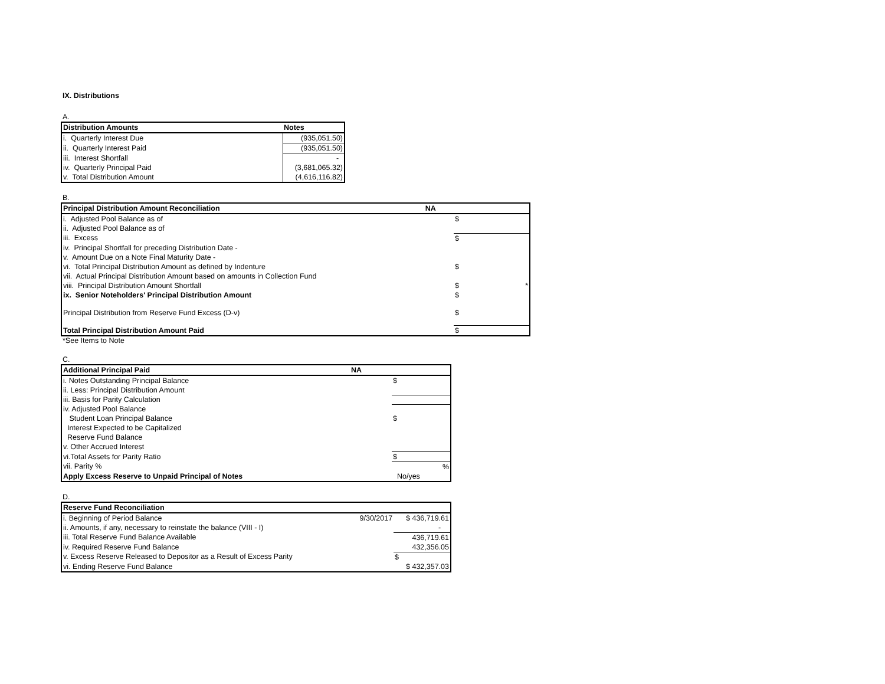IX. Distributions
A.
| Distribution Amounts | Notes |
| --- | --- |
| i. Quarterly Interest Due | (935,051.50) |
| ii. Quarterly Interest Paid | (935,051.50) |
| iii. Interest Shortfall | - |
| iv. Quarterly Principal Paid | (3,681,065.32) |
| v. Total Distribution Amount | (4,616,116.82) |
B.
| Principal Distribution Amount Reconciliation | NA | | |
| --- | --- | --- | --- |
| i. Adjusted Pool Balance as of | | $ | |
| ii. Adjusted Pool Balance as of | | | |
| iii. Excess | | $ | |
| iv. Principal Shortfall for preceding Distribution Date - | | | |
| v. Amount Due on a Note Final Maturity Date - | | | |
| vi. Total Principal Distribution Amount as defined by Indenture | | $ | |
| vii. Actual Principal Distribution Amount based on amounts in Collection Fund | | | |
| viii. Principal Distribution Amount Shortfall | | $ | * |
| ix. Senior Noteholders' Principal Distribution Amount | | $ | |
| Principal Distribution from Reserve Fund Excess (D-v) | | $ | |
| Total Principal Distribution Amount Paid | | $ | |
*See Items to Note
C.
| Additional Principal Paid | NA | |
| --- | --- | --- |
| i. Notes Outstanding Principal Balance | | $ |
| ii. Less: Principal Distribution Amount | | |
| iii. Basis for Parity Calculation | | |
| iv. Adjusted Pool Balance | | |
| Student Loan Principal Balance | | $ |
| Interest Expected to be Capitalized | | |
| Reserve Fund Balance | | |
| v. Other Accrued Interest | | |
| vi.Total Assets for Parity Ratio | | $ |
| vii. Parity % | | % |
| Apply Excess Reserve to Unpaid Principal of Notes | | No/yes |
D.
| Reserve Fund Reconciliation | | |
| --- | --- | --- |
| i. Beginning of Period Balance | 9/30/2017 | $ 436,719.61 |
| ii. Amounts, if any, necessary to reinstate the balance (VIII - I) | | - |
| iii. Total Reserve Fund Balance Available | | 436,719.61 |
| iv. Required Reserve Fund Balance | | 432,356.05 |
| v. Excess Reserve Released to Depositor as a Result of Excess Parity | | $ |
| vi. Ending Reserve Fund Balance | | $ 432,357.03 |